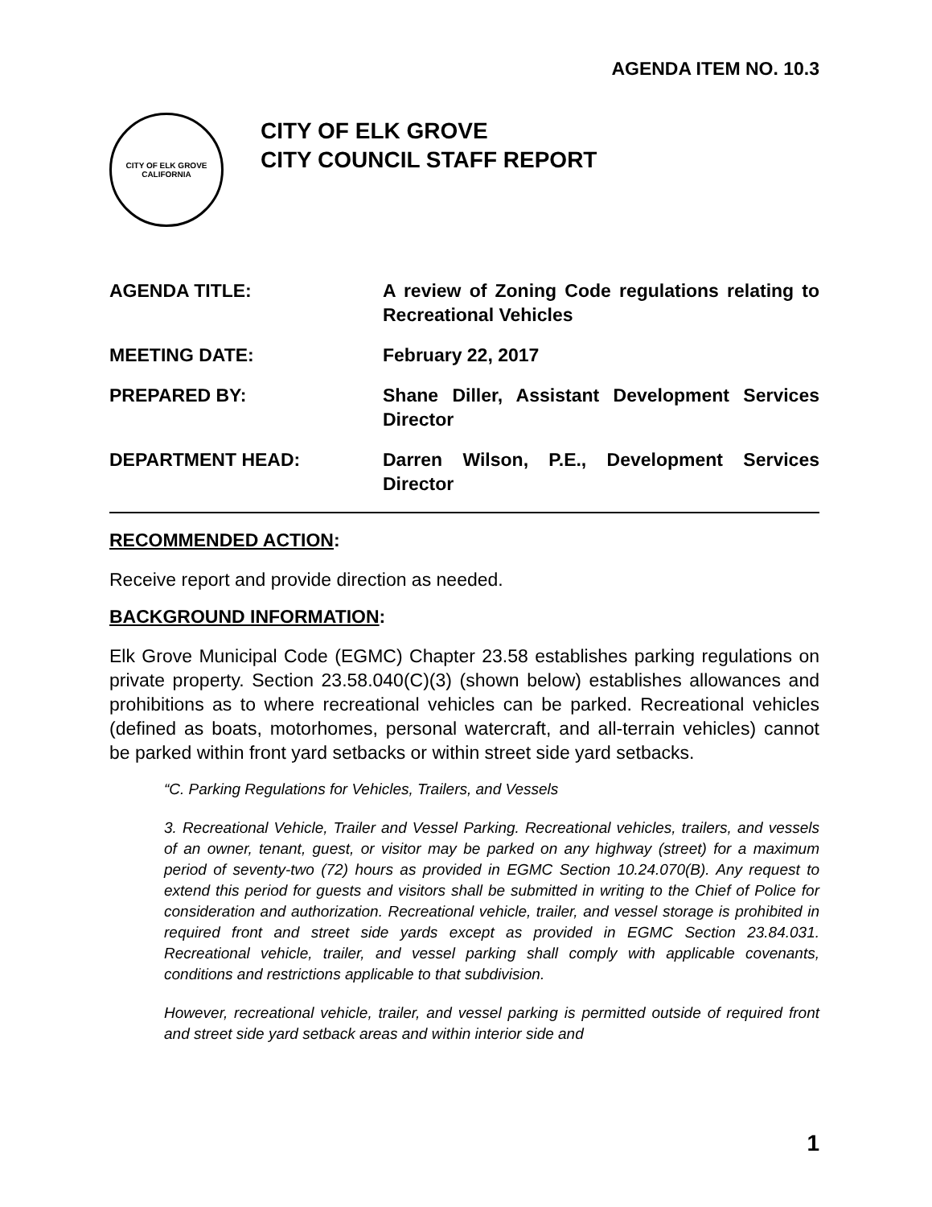AGENDA ITEM NO. 10.3
CITY OF ELK GROVE
CALIFORNIA
CITY OF ELK GROVE
CITY COUNCIL STAFF REPORT
AGENDA TITLE: A review of Zoning Code regulations relating to Recreational Vehicles
MEETING DATE: February 22, 2017
PREPARED BY: Shane Diller, Assistant Development Services Director
DEPARTMENT HEAD: Darren Wilson, P.E., Development Services Director
RECOMMENDED ACTION:
Receive report and provide direction as needed.
BACKGROUND INFORMATION:
Elk Grove Municipal Code (EGMC) Chapter 23.58 establishes parking regulations on private property. Section 23.58.040(C)(3) (shown below) establishes allowances and prohibitions as to where recreational vehicles can be parked. Recreational vehicles (defined as boats, motorhomes, personal watercraft, and all-terrain vehicles) cannot be parked within front yard setbacks or within street side yard setbacks.
“C. Parking Regulations for Vehicles, Trailers, and Vessels
3. Recreational Vehicle, Trailer and Vessel Parking. Recreational vehicles, trailers, and vessels of an owner, tenant, guest, or visitor may be parked on any highway (street) for a maximum period of seventy-two (72) hours as provided in EGMC Section 10.24.070(B). Any request to extend this period for guests and visitors shall be submitted in writing to the Chief of Police for consideration and authorization. Recreational vehicle, trailer, and vessel storage is prohibited in required front and street side yards except as provided in EGMC Section 23.84.031. Recreational vehicle, trailer, and vessel parking shall comply with applicable covenants, conditions and restrictions applicable to that subdivision.
However, recreational vehicle, trailer, and vessel parking is permitted outside of required front and street side yard setback areas and within interior side and
1